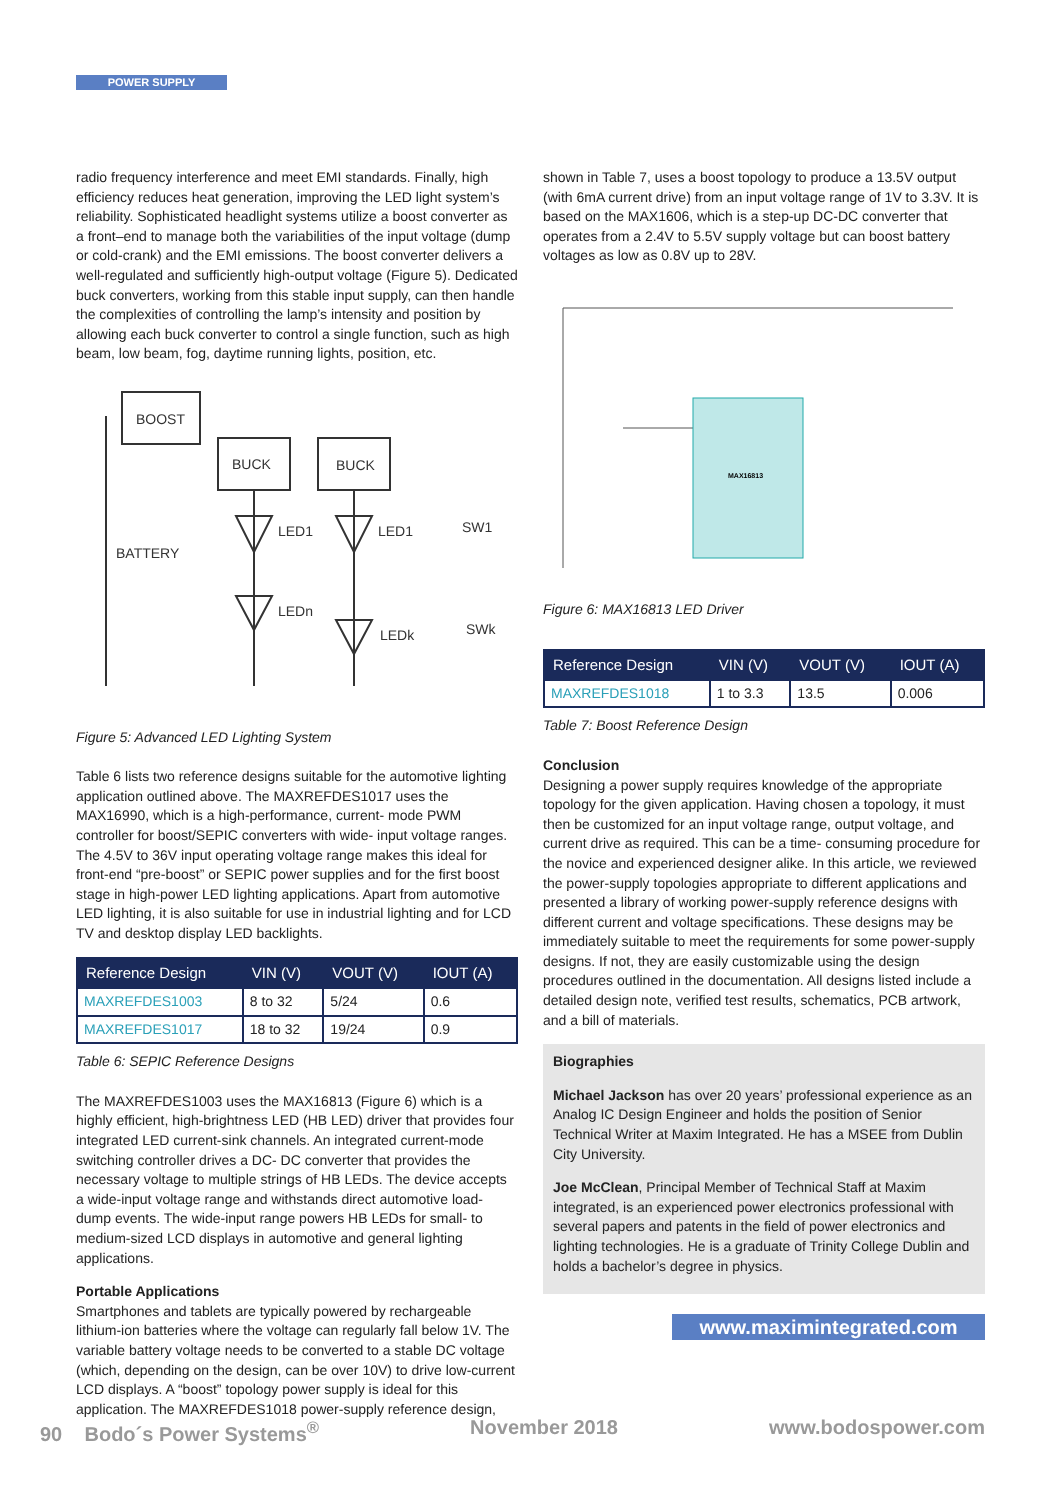POWER SUPPLY
radio frequency interference and meet EMI standards. Finally, high efficiency reduces heat generation, improving the LED light system’s reliability. Sophisticated headlight systems utilize a boost converter as a front–end to manage both the variabilities of the input voltage (dump or cold-crank) and the EMI emissions. The boost converter delivers a well-regulated and sufficiently high-output voltage (Figure 5). Dedicated buck converters, working from this stable input supply, can then handle the complexities of controlling the lamp’s intensity and position by allowing each buck converter to control a single function, such as high beam, low beam, fog, daytime running lights, position, etc.
BOOST
BUCK
BUCK
BATTERY
LED1
LED1
LEDn
LEDk
SW1
SWk
Figure 5: Advanced LED Lighting System
Table 6 lists two reference designs suitable for the automotive lighting application outlined above. The MAXREFDES1017 uses the MAX16990, which is a high-performance, current- mode PWM controller for boost/SEPIC converters with wide- input voltage ranges. The 4.5V to 36V input operating voltage range makes this ideal for front-end “pre-boost” or SEPIC power supplies and for the first boost stage in high-power LED lighting applications. Apart from automotive LED lighting, it is also suitable for use in industrial lighting and for LCD TV and desktop display LED backlights.
| Reference Design | VIN (V) | VOUT (V) | IOUT (A) |
| --- | --- | --- | --- |
| MAXREFDES1003 | 8 to 32 | 5/24 | 0.6 |
| MAXREFDES1017 | 18 to 32 | 19/24 | 0.9 |
Table 6: SEPIC Reference Designs
The MAXREFDES1003 uses the MAX16813 (Figure 6) which is a highly efficient, high-brightness LED (HB LED) driver that provides four integrated LED current-sink channels. An integrated current-mode switching controller drives a DC- DC converter that provides the necessary voltage to multiple strings of HB LEDs. The device accepts a wide-input voltage range and withstands direct automotive load-dump events. The wide-input range powers HB LEDs for small- to medium-sized LCD displays in automotive and general lighting applications.
Portable Applications
Smartphones and tablets are typically powered by rechargeable lithium-ion batteries where the voltage can regularly fall below 1V. The variable battery voltage needs to be converted to a stable DC voltage (which, depending on the design, can be over 10V) to drive low-current LCD displays. A “boost” topology power supply is ideal for this application. The MAXREFDES1018 power-supply reference design,
shown in Table 7, uses a boost topology to produce a 13.5V output (with 6mA current drive) from an input voltage range of 1V to 3.3V. It is based on the MAX1606, which is a step-up DC-DC converter that operates from a 2.4V to 5.5V supply voltage but can boost battery voltages as low as 0.8V up to 28V.
MAX16813
Figure 6: MAX16813 LED Driver
| Reference Design | VIN (V) | VOUT (V) | IOUT (A) |
| --- | --- | --- | --- |
| MAXREFDES1018 | 1 to 3.3 | 13.5 | 0.006 |
Table 7: Boost Reference Design
Conclusion
Designing a power supply requires knowledge of the appropriate topology for the given application. Having chosen a topology, it must then be customized for an input voltage range, output voltage, and current drive as required. This can be a time- consuming procedure for the novice and experienced designer alike. In this article, we reviewed the power-supply topologies appropriate to different applications and presented a library of working power-supply reference designs with different current and voltage specifications. These designs may be immediately suitable to meet the requirements for some power-supply designs. If not, they are easily customizable using the design procedures outlined in the documentation. All designs listed include a detailed design note, verified test results, schematics, PCB artwork, and a bill of materials.
Biographies
Michael Jackson has over 20 years’ professional experience as an Analog IC Design Engineer and holds the position of Senior Technical Writer at Maxim Integrated. He has a MSEE from Dublin City University.
Joe McClean, Principal Member of Technical Staff at Maxim integrated, is an experienced power electronics professional with several papers and patents in the field of power electronics and lighting technologies. He is a graduate of Trinity College Dublin and holds a bachelor’s degree in physics.
www.maximintegrated.com
90 Bodo´s Power Systems<sup>®</sup> November 2018 www.bodospower.com